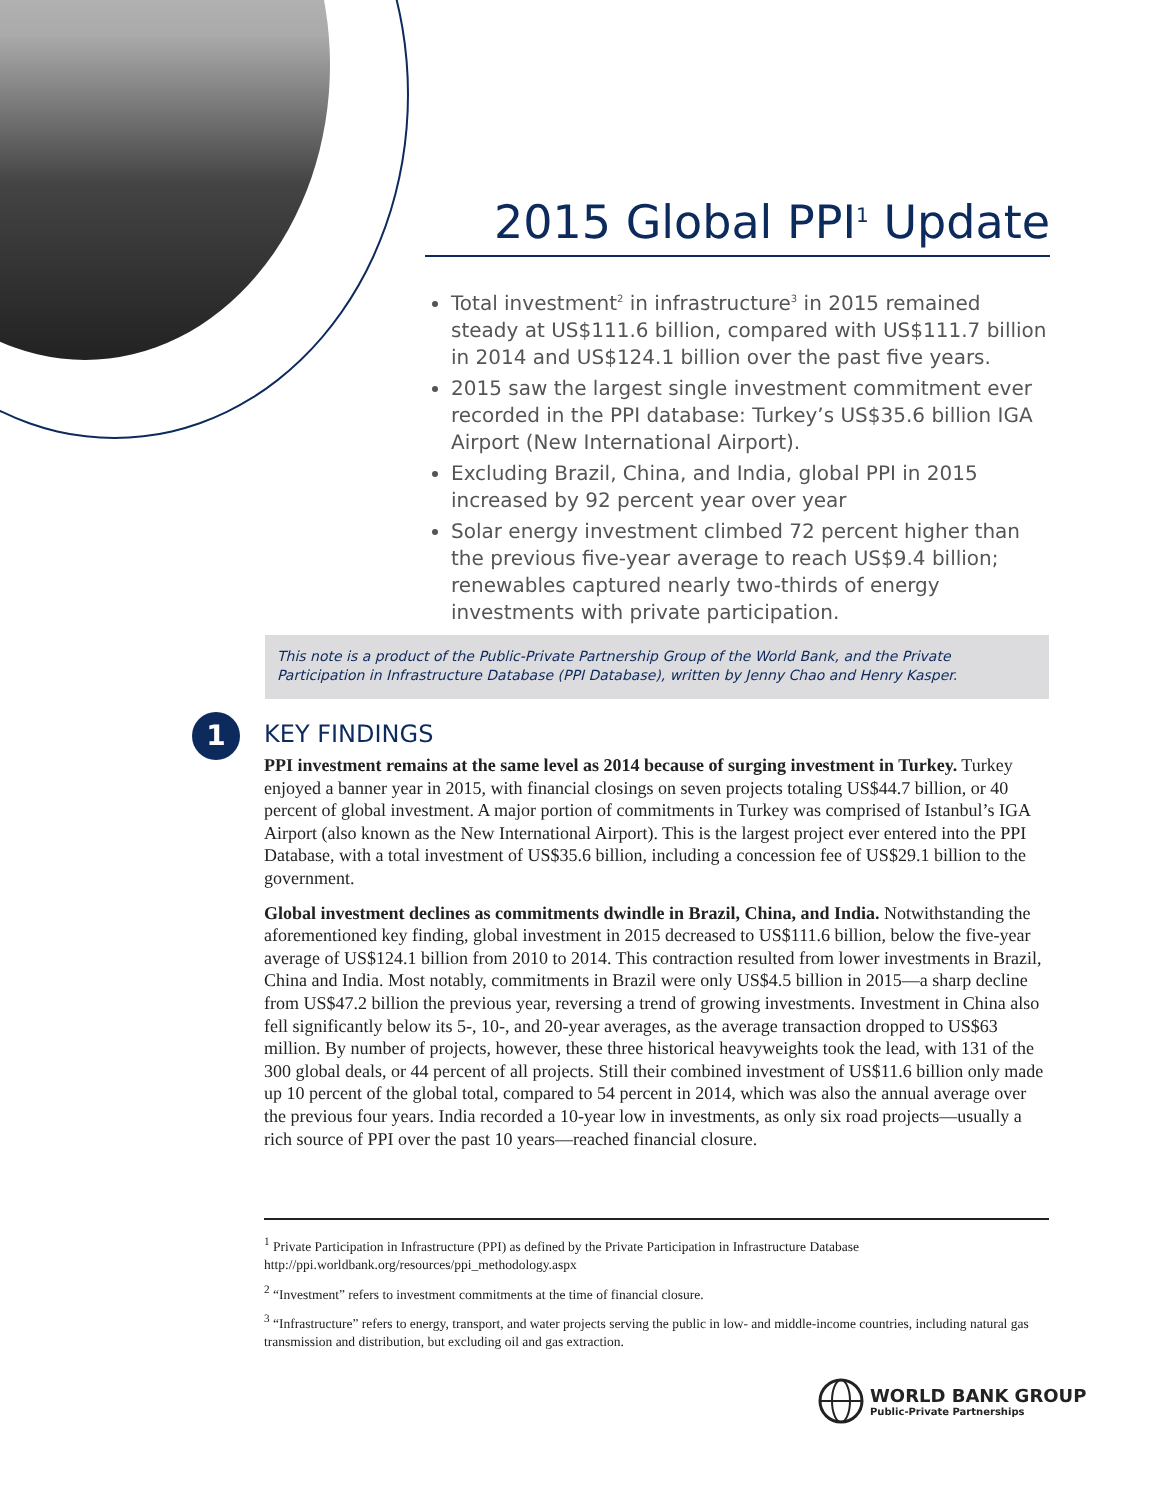2015 Global PPI<sup>1</sup> Update
Total investment<sup>2</sup> in infrastructure<sup>3</sup> in 2015 remained steady at US$111.6 billion, compared with US$111.7 billion in 2014 and US$124.1 billion over the past five years.
2015 saw the largest single investment commitment ever recorded in the PPI database: Turkey’s US$35.6 billion IGA Airport (New International Airport).
Excluding Brazil, China, and India, global PPI in 2015 increased by 92 percent year over year
Solar energy investment climbed 72 percent higher than the previous five-year average to reach US$9.4 billion; renewables captured nearly two-thirds of energy investments with private participation.
This note is a product of the Public-Private Partnership Group of the World Bank, and the Private Participation in Infrastructure Database (PPI Database), written by Jenny Chao and Henry Kasper.
1
KEY FINDINGS
PPI investment remains at the same level as 2014 because of surging investment in Turkey. Turkey enjoyed a banner year in 2015, with financial closings on seven projects totaling US$44.7 billion, or 40 percent of global investment. A major portion of commitments in Turkey was comprised of Istanbul’s IGA Airport (also known as the New International Airport). This is the largest project ever entered into the PPI Database, with a total investment of US$35.6 billion, including a concession fee of US$29.1 billion to the government.
Global investment declines as commitments dwindle in Brazil, China, and India. Notwithstanding the aforementioned key finding, global investment in 2015 decreased to US$111.6 billion, below the five-year average of US$124.1 billion from 2010 to 2014. This contraction resulted from lower investments in Brazil, China and India. Most notably, commitments in Brazil were only US$4.5 billion in 2015—a sharp decline from US$47.2 billion the previous year, reversing a trend of growing investments. Investment in China also fell significantly below its 5-, 10-, and 20-year averages, as the average transaction dropped to US$63 million. By number of projects, however, these three historical heavyweights took the lead, with 131 of the 300 global deals, or 44 percent of all projects. Still their combined investment of US$11.6 billion only made up 10 percent of the global total, compared to 54 percent in 2014, which was also the annual average over the previous four years. India recorded a 10-year low in investments, as only six road projects—usually a rich source of PPI over the past 10 years—reached financial closure.
<sup>1</sup> Private Participation in Infrastructure (PPI) as defined by the Private Participation in Infrastructure Database http://ppi.worldbank.org/resources/ppi_methodology.aspx
<sup>2</sup> “Investment” refers to investment commitments at the time of financial closure.
<sup>3</sup> “Infrastructure” refers to energy, transport, and water projects serving the public in low- and middle-income countries, including natural gas transmission and distribution, but excluding oil and gas extraction.
WORLD BANK GROUP
Public-Private Partnerships